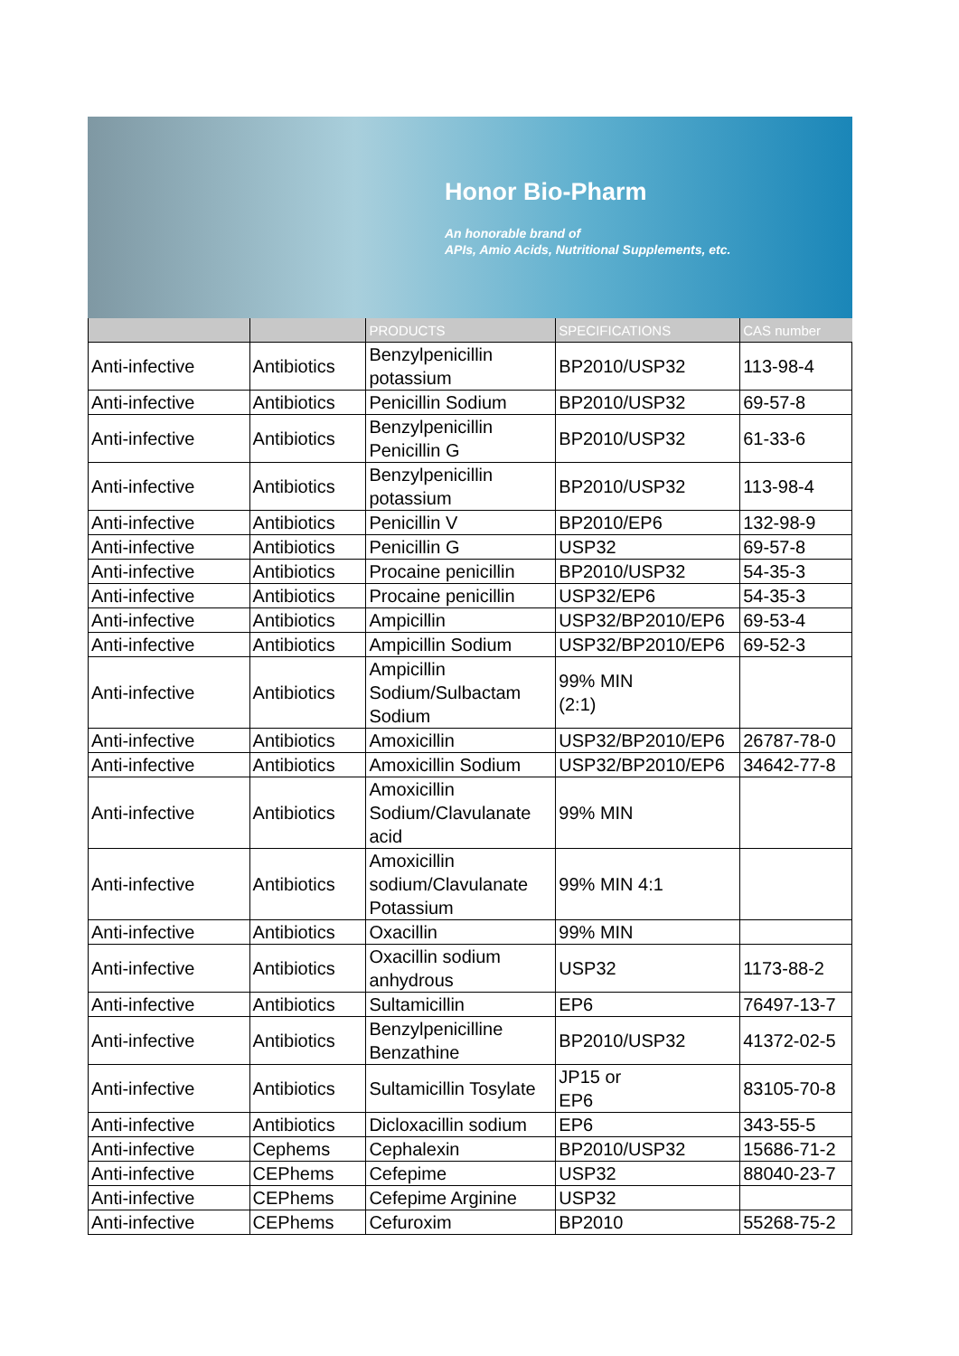Honor Bio-Pharm
An honorable brand of
APIs, Amio Acids, Nutritional Supplements, etc.
| | | PRODUCTS | SPECIFICATIONS | CAS number |
| --- | --- | --- | --- | --- |
| Anti-infective | Antibiotics | Benzylpenicillin potassium | BP2010/USP32 | 113-98-4 |
| Anti-infective | Antibiotics | Penicillin Sodium | BP2010/USP32 | 69-57-8 |
| Anti-infective | Antibiotics | Benzylpenicillin Penicillin G | BP2010/USP32 | 61-33-6 |
| Anti-infective | Antibiotics | Benzylpenicillin potassium | BP2010/USP32 | 113-98-4 |
| Anti-infective | Antibiotics | Penicillin V | BP2010/EP6 | 132-98-9 |
| Anti-infective | Antibiotics | Penicillin G | USP32 | 69-57-8 |
| Anti-infective | Antibiotics | Procaine penicillin | BP2010/USP32 | 54-35-3 |
| Anti-infective | Antibiotics | Procaine penicillin | USP32/EP6 | 54-35-3 |
| Anti-infective | Antibiotics | Ampicillin | USP32/BP2010/EP6 | 69-53-4 |
| Anti-infective | Antibiotics | Ampicillin Sodium | USP32/BP2010/EP6 | 69-52-3 |
| Anti-infective | Antibiotics | Ampicillin Sodium/Sulbactam Sodium | 99% MIN (2:1) | |
| Anti-infective | Antibiotics | Amoxicillin | USP32/BP2010/EP6 | 26787-78-0 |
| Anti-infective | Antibiotics | Amoxicillin Sodium | USP32/BP2010/EP6 | 34642-77-8 |
| Anti-infective | Antibiotics | Amoxicillin Sodium/Clavulanate acid | 99% MIN | |
| Anti-infective | Antibiotics | Amoxicillin sodium/Clavulanate Potassium | 99% MIN 4:1 | |
| Anti-infective | Antibiotics | Oxacillin | 99% MIN | |
| Anti-infective | Antibiotics | Oxacillin sodium anhydrous | USP32 | 1173-88-2 |
| Anti-infective | Antibiotics | Sultamicillin | EP6 | 76497-13-7 |
| Anti-infective | Antibiotics | Benzylpenicilline Benzathine | BP2010/USP32 | 41372-02-5 |
| Anti-infective | Antibiotics | Sultamicillin Tosylate | JP15 or EP6 | 83105-70-8 |
| Anti-infective | Antibiotics | Dicloxacillin sodium | EP6 | 343-55-5 |
| Anti-infective | Cephems | Cephalexin | BP2010/USP32 | 15686-71-2 |
| Anti-infective | CEPhems | Cefepime | USP32 | 88040-23-7 |
| Anti-infective | CEPhems | Cefepime Arginine | USP32 | |
| Anti-infective | CEPhems | Cefuroxim | BP2010 | 55268-75-2 |